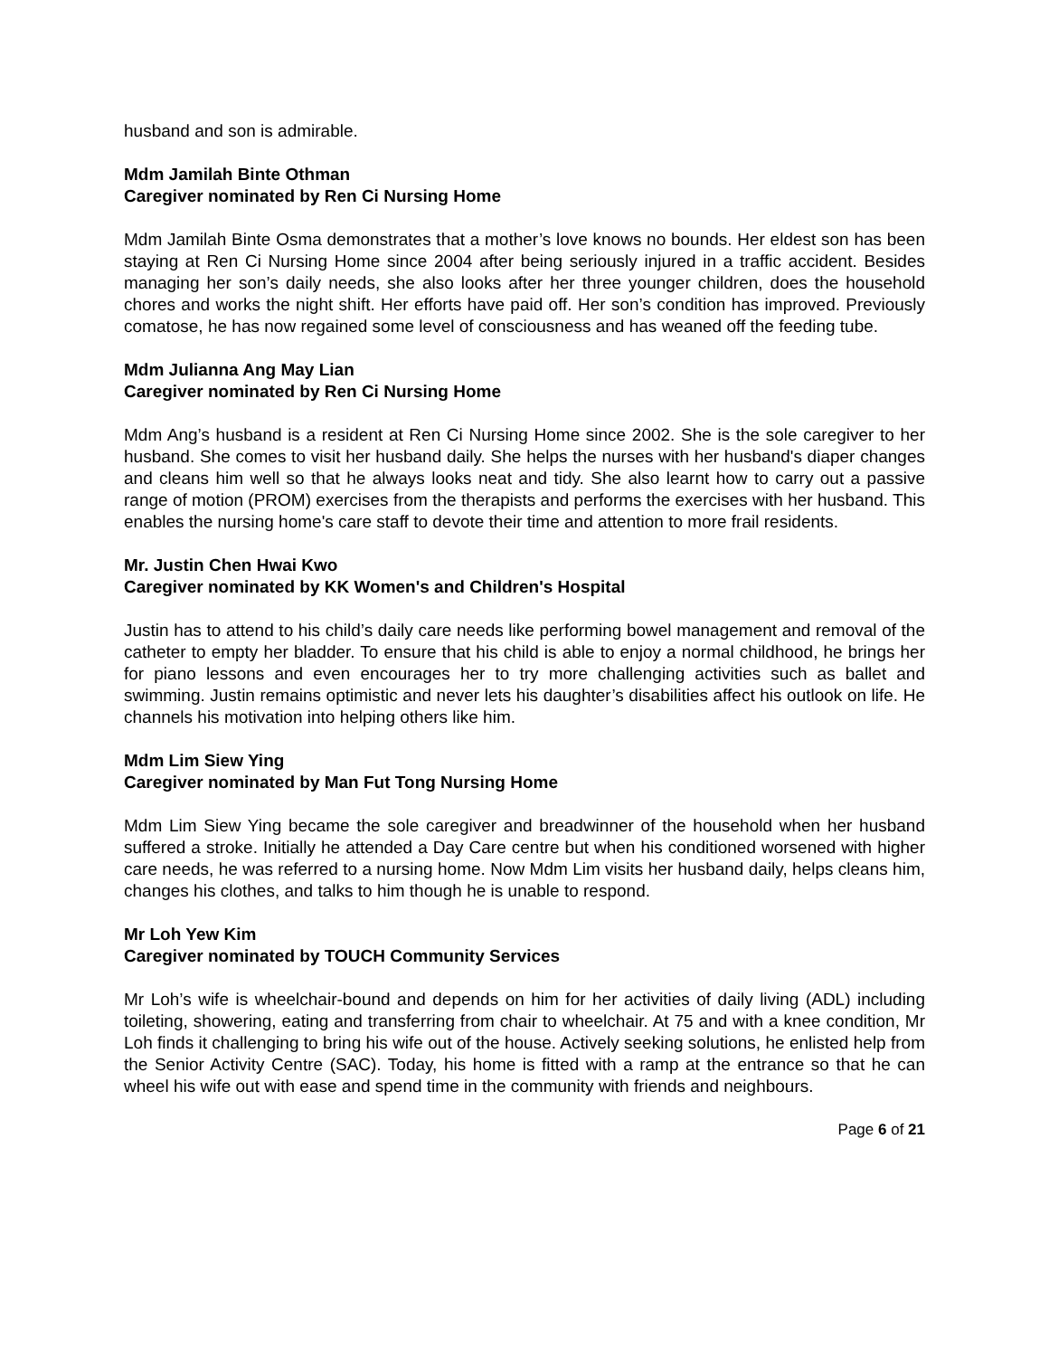husband and son is admirable.
Mdm Jamilah Binte Othman
Caregiver nominated by Ren Ci Nursing Home
Mdm Jamilah Binte Osma demonstrates that a mother’s love knows no bounds. Her eldest son has been staying at Ren Ci Nursing Home since 2004 after being seriously injured in a traffic accident. Besides managing her son’s daily needs, she also looks after her three younger children, does the household chores and works the night shift. Her efforts have paid off. Her son’s condition has improved. Previously comatose, he has now regained some level of consciousness and has weaned off the feeding tube.
Mdm Julianna Ang May Lian
Caregiver nominated by Ren Ci Nursing Home
Mdm Ang’s husband is a resident at Ren Ci Nursing Home since 2002. She is the sole caregiver to her husband. She comes to visit her husband daily. She helps the nurses with her husband's diaper changes and cleans him well so that he always looks neat and tidy. She also learnt how to carry out a passive range of motion (PROM) exercises from the therapists and performs the exercises with her husband. This enables the nursing home's care staff to devote their time and attention to more frail residents.
Mr. Justin Chen Hwai Kwo
Caregiver nominated by KK Women's and Children's Hospital
Justin has to attend to his child’s daily care needs like performing bowel management and removal of the catheter to empty her bladder. To ensure that his child is able to enjoy a normal childhood, he brings her for piano lessons and even encourages her to try more challenging activities such as ballet and swimming. Justin remains optimistic and never lets his daughter’s disabilities affect his outlook on life. He channels his motivation into helping others like him.
Mdm Lim Siew Ying
Caregiver nominated by Man Fut Tong Nursing Home
Mdm Lim Siew Ying became the sole caregiver and breadwinner of the household when her husband suffered a stroke. Initially he attended a Day Care centre but when his conditioned worsened with higher care needs, he was referred to a nursing home. Now Mdm Lim visits her husband daily, helps cleans him, changes his clothes, and talks to him though he is unable to respond.
Mr Loh Yew Kim
Caregiver nominated by TOUCH Community Services
Mr Loh’s wife is wheelchair-bound and depends on him for her activities of daily living (ADL) including toileting, showering, eating and transferring from chair to wheelchair. At 75 and with a knee condition, Mr Loh finds it challenging to bring his wife out of the house. Actively seeking solutions, he enlisted help from the Senior Activity Centre (SAC). Today, his home is fitted with a ramp at the entrance so that he can wheel his wife out with ease and spend time in the community with friends and neighbours.
Page 6 of 21